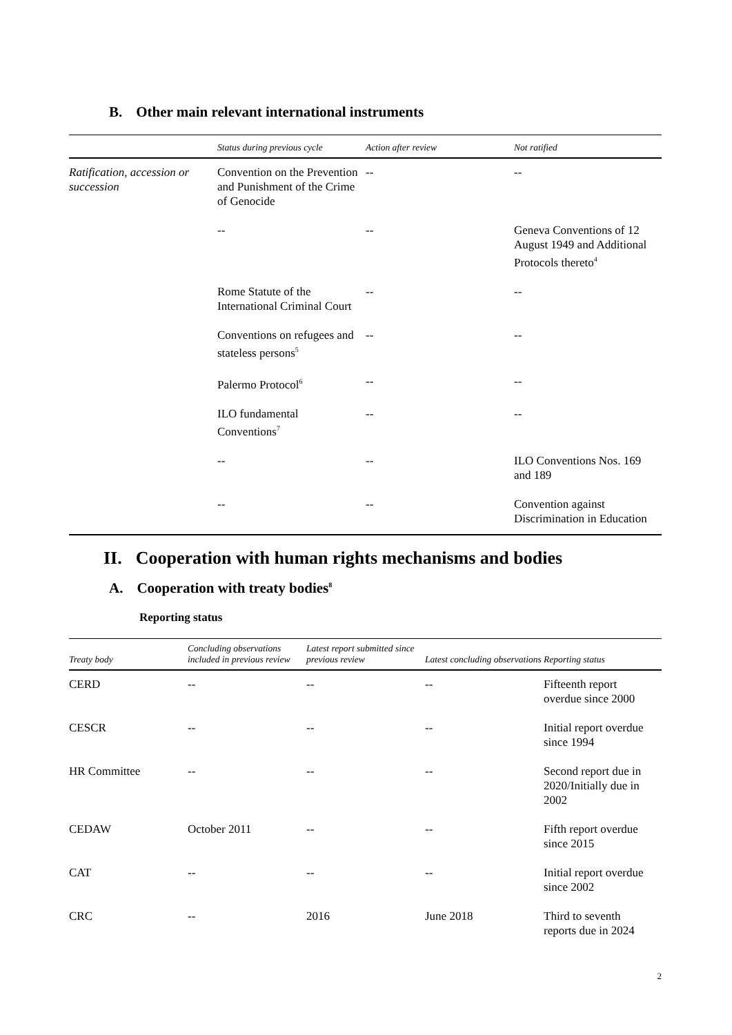B. Other main relevant international instruments
| | Status during previous cycle | Action after review | Not ratified |
| --- | --- | --- | --- |
| Ratification, accession or succession | Convention on the Prevention and Punishment of the Crime of Genocide | -- | -- |
| | -- | -- | Geneva Conventions of 12 August 1949 and Additional Protocols thereto<sup>4</sup> |
| | Rome Statute of the International Criminal Court | -- | -- |
| | Conventions on refugees and stateless persons<sup>5</sup> | -- | -- |
| | Palermo Protocol<sup>6</sup> | -- | -- |
| | ILO fundamental Conventions<sup>7</sup> | -- | -- |
| | -- | -- | ILO Conventions Nos. 169 and 189 |
| | -- | -- | Convention against Discrimination in Education |
II. Cooperation with human rights mechanisms and bodies
A. Cooperation with treaty bodies<sup>8</sup>
Reporting status
| Treaty body | Concluding observations included in previous review | Latest report submitted since previous review | Latest concluding observations | Reporting status |
| --- | --- | --- | --- | --- |
| CERD | -- | -- | -- | Fifteenth report overdue since 2000 |
| CESCR | -- | -- | -- | Initial report overdue since 1994 |
| HR Committee | -- | -- | -- | Second report due in 2020/Initially due in 2002 |
| CEDAW | October 2011 | -- | -- | Fifth report overdue since 2015 |
| CAT | -- | -- | -- | Initial report overdue since 2002 |
| CRC | -- | 2016 | June 2018 | Third to seventh reports due in 2024 |
2